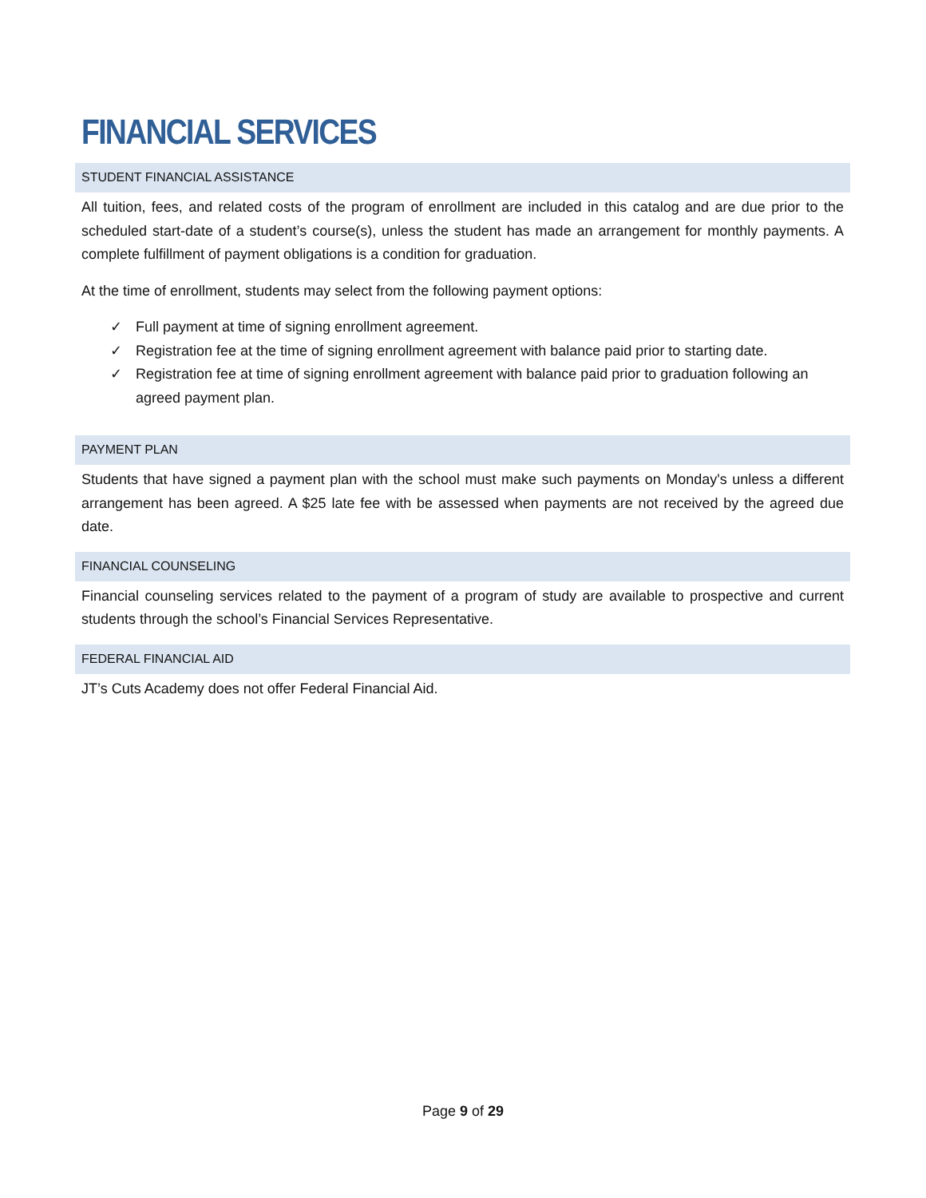FINANCIAL SERVICES
STUDENT FINANCIAL ASSISTANCE
All tuition, fees, and related costs of the program of enrollment are included in this catalog and are due prior to the scheduled start-date of a student’s course(s), unless the student has made an arrangement for monthly payments. A complete fulfillment of payment obligations is a condition for graduation.
At the time of enrollment, students may select from the following payment options:
✓ Full payment at time of signing enrollment agreement.
✓ Registration fee at the time of signing enrollment agreement with balance paid prior to starting date.
✓ Registration fee at time of signing enrollment agreement with balance paid prior to graduation following an agreed payment plan.
PAYMENT PLAN
Students that have signed a payment plan with the school must make such payments on Monday's unless a different arrangement has been agreed. A $25 late fee with be assessed when payments are not received by the agreed due date.
FINANCIAL COUNSELING
Financial counseling services related to the payment of a program of study are available to prospective and current students through the school’s Financial Services Representative.
FEDERAL FINANCIAL AID
JT’s Cuts Academy does not offer Federal Financial Aid.
Page 9 of 29